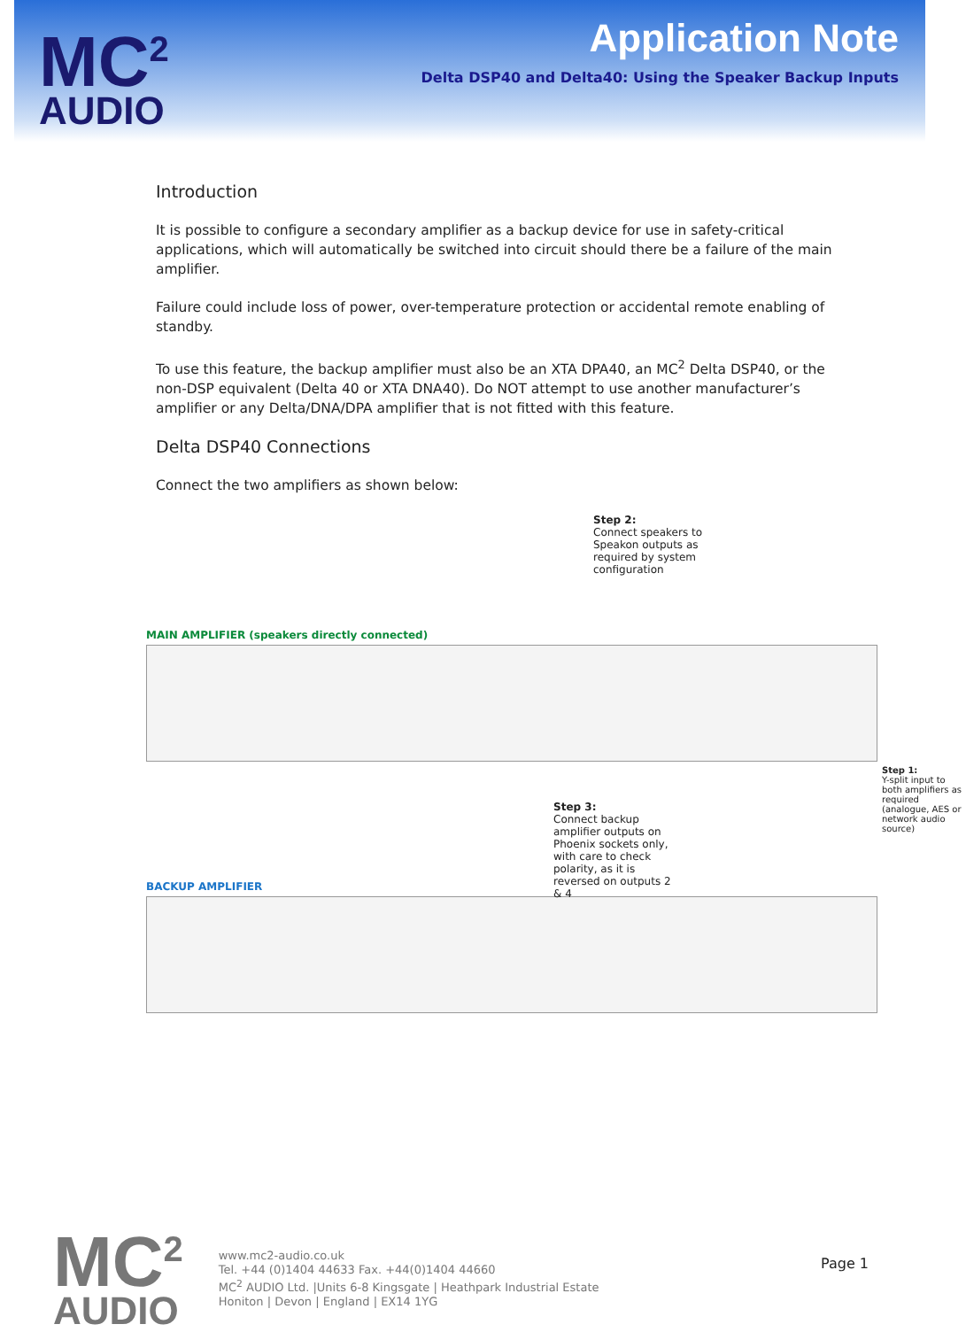MC<sup>2</sup>
AUDIO
Application Note
Delta DSP40 and Delta40: Using the Speaker Backup Inputs
Introduction
It is possible to configure a secondary amplifier as a backup device for use in safety-critical applications, which will automatically be switched into circuit should there be a failure of the main amplifier.
Failure could include loss of power, over-temperature protection or accidental remote enabling of standby.
To use this feature, the backup amplifier must also be an XTA DPA40, an MC<sup>2</sup> Delta DSP40, or the non-DSP equivalent (Delta 40 or XTA DNA40). Do NOT attempt to use another manufacturer’s amplifier or any Delta/DNA/DPA amplifier that is not fitted with this feature.
Delta DSP40 Connections
Connect the two amplifiers as shown below:
Step 2:
Connect speakers to Speakon outputs as required by system configuration
MAIN AMPLIFIER (speakers directly connected)
Step 3:
Connect backup amplifier outputs on Phoenix sockets only, with care to check polarity, as it is reversed on outputs 2 & 4
Step 1:
Y-split input to both amplifiers as required (analogue, AES or network audio source)
BACKUP AMPLIFIER
MC<sup>2</sup>
AUDIO
www.mc2-audio.co.uk
Tel. +44 (0)1404 44633 Fax. +44(0)1404 44660
MC<sup>2</sup> AUDIO Ltd. |Units 6-8 Kingsgate | Heathpark Industrial Estate
Honiton | Devon | England | EX14 1YG
Page 1